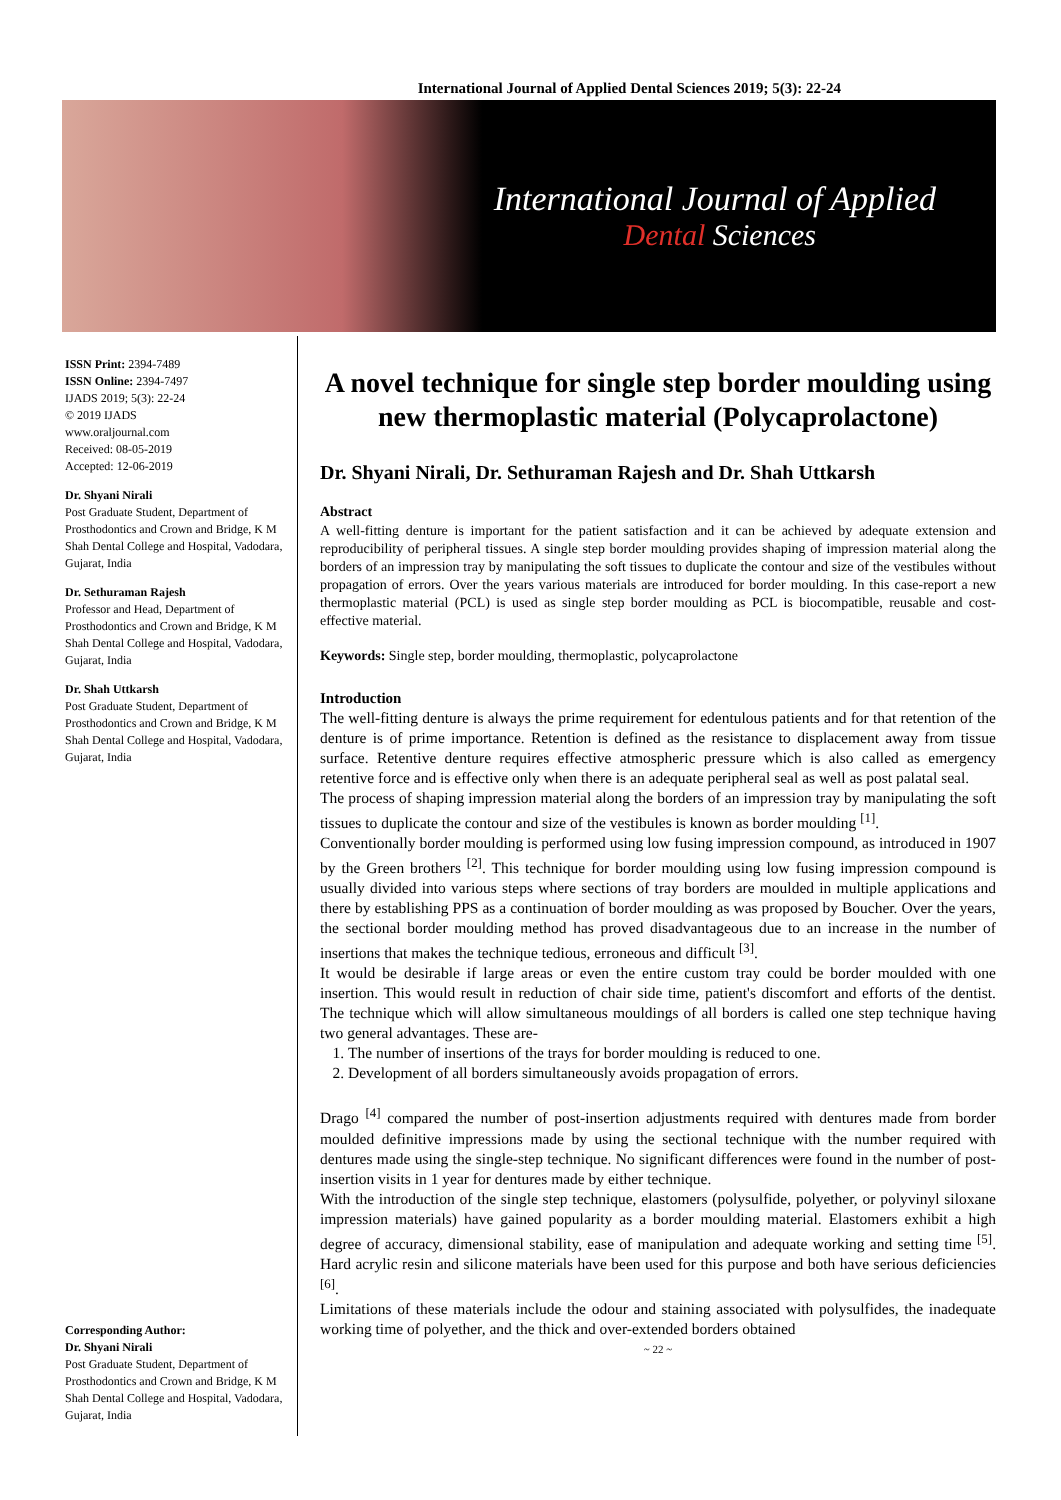International Journal of Applied Dental Sciences 2019; 5(3): 22-24
International Journal of Applied
Dental Sciences
ISSN Print: 2394-7489
ISSN Online: 2394-7497
IJADS 2019; 5(3): 22-24
© 2019 IJADS
www.oraljournal.com
Received: 08-05-2019
Accepted: 12-06-2019
Dr. Shyani Nirali
Post Graduate Student, Department of Prosthodontics and Crown and Bridge, K M Shah Dental College and Hospital, Vadodara, Gujarat, India
Dr. Sethuraman Rajesh
Professor and Head, Department of Prosthodontics and Crown and Bridge, K M Shah Dental College and Hospital, Vadodara, Gujarat, India
Dr. Shah Uttkarsh
Post Graduate Student, Department of Prosthodontics and Crown and Bridge, K M Shah Dental College and Hospital, Vadodara, Gujarat, India
Corresponding Author:
Dr. Shyani Nirali
Post Graduate Student, Department of Prosthodontics and Crown and Bridge, K M Shah Dental College and Hospital, Vadodara, Gujarat, India
A novel technique for single step border moulding using new thermoplastic material (Polycaprolactone)
Dr. Shyani Nirali, Dr. Sethuraman Rajesh and Dr. Shah Uttkarsh
Abstract
A well-fitting denture is important for the patient satisfaction and it can be achieved by adequate extension and reproducibility of peripheral tissues. A single step border moulding provides shaping of impression material along the borders of an impression tray by manipulating the soft tissues to duplicate the contour and size of the vestibules without propagation of errors. Over the years various materials are introduced for border moulding. In this case-report a new thermoplastic material (PCL) is used as single step border moulding as PCL is biocompatible, reusable and cost-effective material.
Keywords: Single step, border moulding, thermoplastic, polycaprolactone
Introduction
The well-fitting denture is always the prime requirement for edentulous patients and for that retention of the denture is of prime importance. Retention is defined as the resistance to displacement away from tissue surface. Retentive denture requires effective atmospheric pressure which is also called as emergency retentive force and is effective only when there is an adequate peripheral seal as well as post palatal seal.
The process of shaping impression material along the borders of an impression tray by manipulating the soft tissues to duplicate the contour and size of the vestibules is known as border moulding <sup>[1]</sup>.
Conventionally border moulding is performed using low fusing impression compound, as introduced in 1907 by the Green brothers <sup>[2]</sup>. This technique for border moulding using low fusing impression compound is usually divided into various steps where sections of tray borders are moulded in multiple applications and there by establishing PPS as a continuation of border moulding as was proposed by Boucher. Over the years, the sectional border moulding method has proved disadvantageous due to an increase in the number of insertions that makes the technique tedious, erroneous and difficult <sup>[3]</sup>.
It would be desirable if large areas or even the entire custom tray could be border moulded with one insertion. This would result in reduction of chair side time, patient's discomfort and efforts of the dentist. The technique which will allow simultaneous mouldings of all borders is called one step technique having two general advantages. These are-
1. The number of insertions of the trays for border moulding is reduced to one.
2. Development of all borders simultaneously avoids propagation of errors.
Drago <sup>[4]</sup> compared the number of post-insertion adjustments required with dentures made from border moulded definitive impressions made by using the sectional technique with the number required with dentures made using the single-step technique. No significant differences were found in the number of post-insertion visits in 1 year for dentures made by either technique.
With the introduction of the single step technique, elastomers (polysulfide, polyether, or polyvinyl siloxane impression materials) have gained popularity as a border moulding material. Elastomers exhibit a high degree of accuracy, dimensional stability, ease of manipulation and adequate working and setting time <sup>[5]</sup>. Hard acrylic resin and silicone materials have been used for this purpose and both have serious deficiencies <sup>[6]</sup>.
Limitations of these materials include the odour and staining associated with polysulfides, the inadequate working time of polyether, and the thick and over-extended borders obtained
~ 22 ~